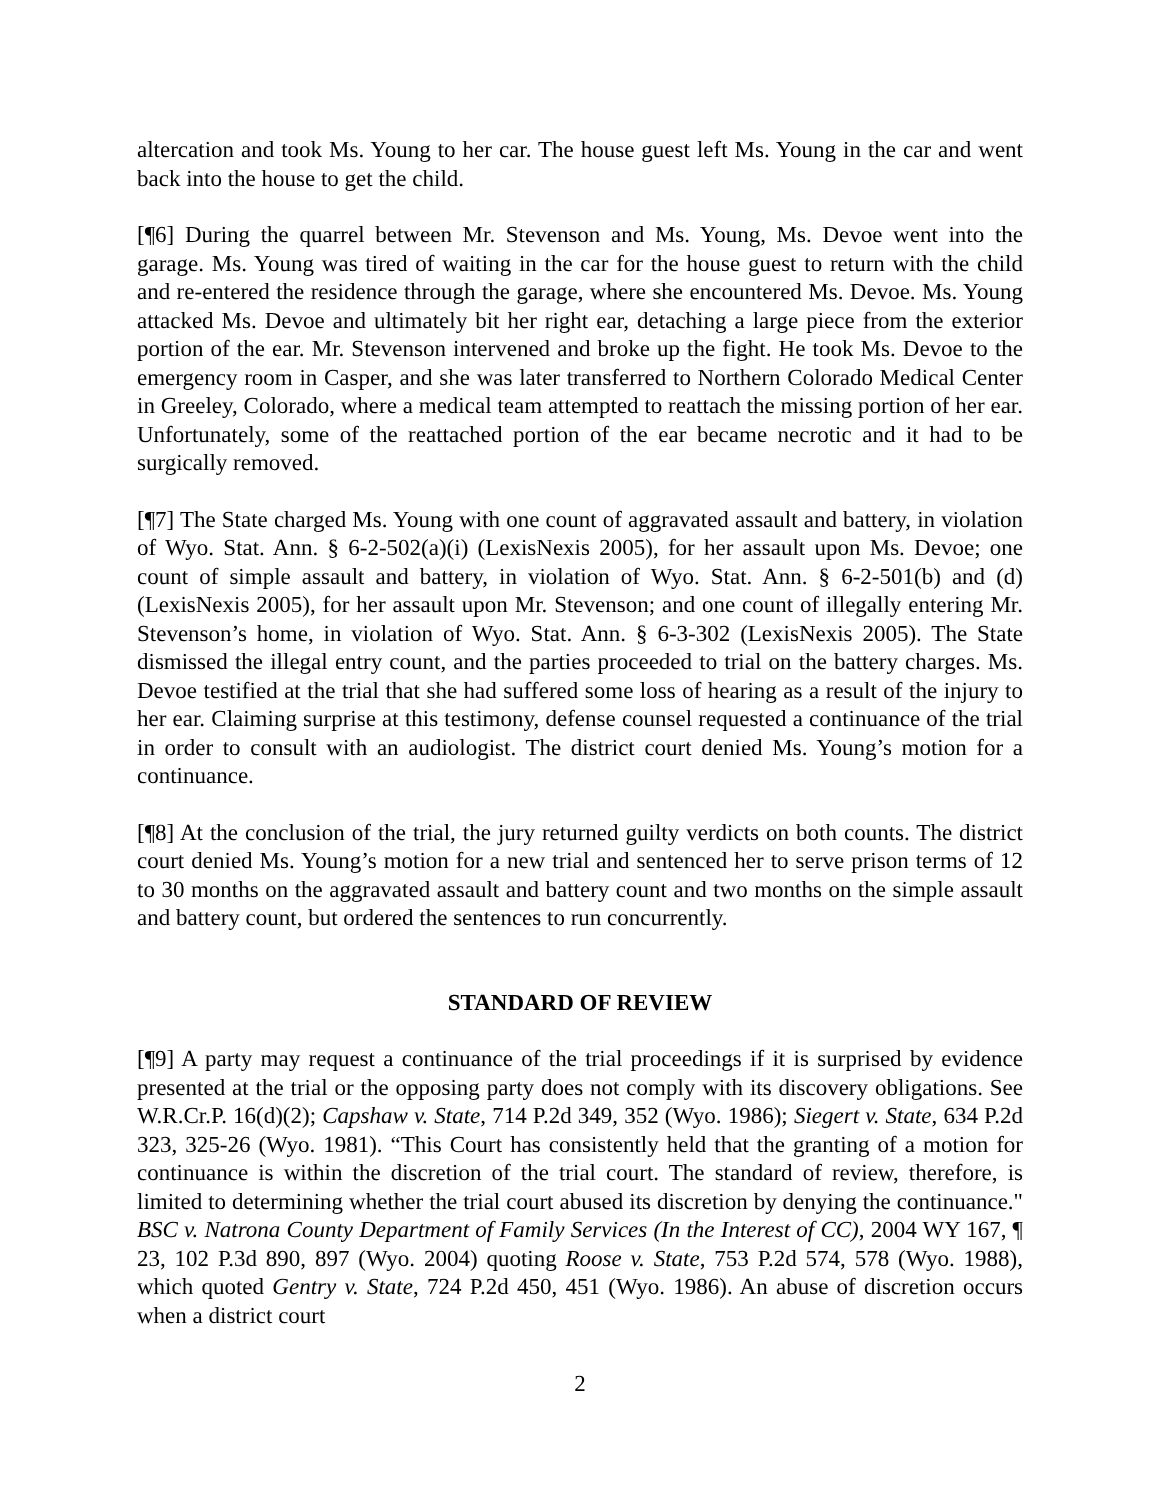altercation and took Ms. Young to her car. The house guest left Ms. Young in the car and went back into the house to get the child.
[¶6] During the quarrel between Mr. Stevenson and Ms. Young, Ms. Devoe went into the garage. Ms. Young was tired of waiting in the car for the house guest to return with the child and re-entered the residence through the garage, where she encountered Ms. Devoe. Ms. Young attacked Ms. Devoe and ultimately bit her right ear, detaching a large piece from the exterior portion of the ear. Mr. Stevenson intervened and broke up the fight. He took Ms. Devoe to the emergency room in Casper, and she was later transferred to Northern Colorado Medical Center in Greeley, Colorado, where a medical team attempted to reattach the missing portion of her ear. Unfortunately, some of the reattached portion of the ear became necrotic and it had to be surgically removed.
[¶7] The State charged Ms. Young with one count of aggravated assault and battery, in violation of Wyo. Stat. Ann. § 6-2-502(a)(i) (LexisNexis 2005), for her assault upon Ms. Devoe; one count of simple assault and battery, in violation of Wyo. Stat. Ann. § 6-2-501(b) and (d) (LexisNexis 2005), for her assault upon Mr. Stevenson; and one count of illegally entering Mr. Stevenson’s home, in violation of Wyo. Stat. Ann. § 6-3-302 (LexisNexis 2005). The State dismissed the illegal entry count, and the parties proceeded to trial on the battery charges. Ms. Devoe testified at the trial that she had suffered some loss of hearing as a result of the injury to her ear. Claiming surprise at this testimony, defense counsel requested a continuance of the trial in order to consult with an audiologist. The district court denied Ms. Young’s motion for a continuance.
[¶8] At the conclusion of the trial, the jury returned guilty verdicts on both counts. The district court denied Ms. Young’s motion for a new trial and sentenced her to serve prison terms of 12 to 30 months on the aggravated assault and battery count and two months on the simple assault and battery count, but ordered the sentences to run concurrently.
STANDARD OF REVIEW
[¶9] A party may request a continuance of the trial proceedings if it is surprised by evidence presented at the trial or the opposing party does not comply with its discovery obligations. See W.R.Cr.P. 16(d)(2); Capshaw v. State, 714 P.2d 349, 352 (Wyo. 1986); Siegert v. State, 634 P.2d 323, 325-26 (Wyo. 1981). “This Court has consistently held that the granting of a motion for continuance is within the discretion of the trial court. The standard of review, therefore, is limited to determining whether the trial court abused its discretion by denying the continuance." BSC v. Natrona County Department of Family Services (In the Interest of CC), 2004 WY 167, ¶ 23, 102 P.3d 890, 897 (Wyo. 2004) quoting Roose v. State, 753 P.2d 574, 578 (Wyo. 1988), which quoted Gentry v. State, 724 P.2d 450, 451 (Wyo. 1986). An abuse of discretion occurs when a district court
2